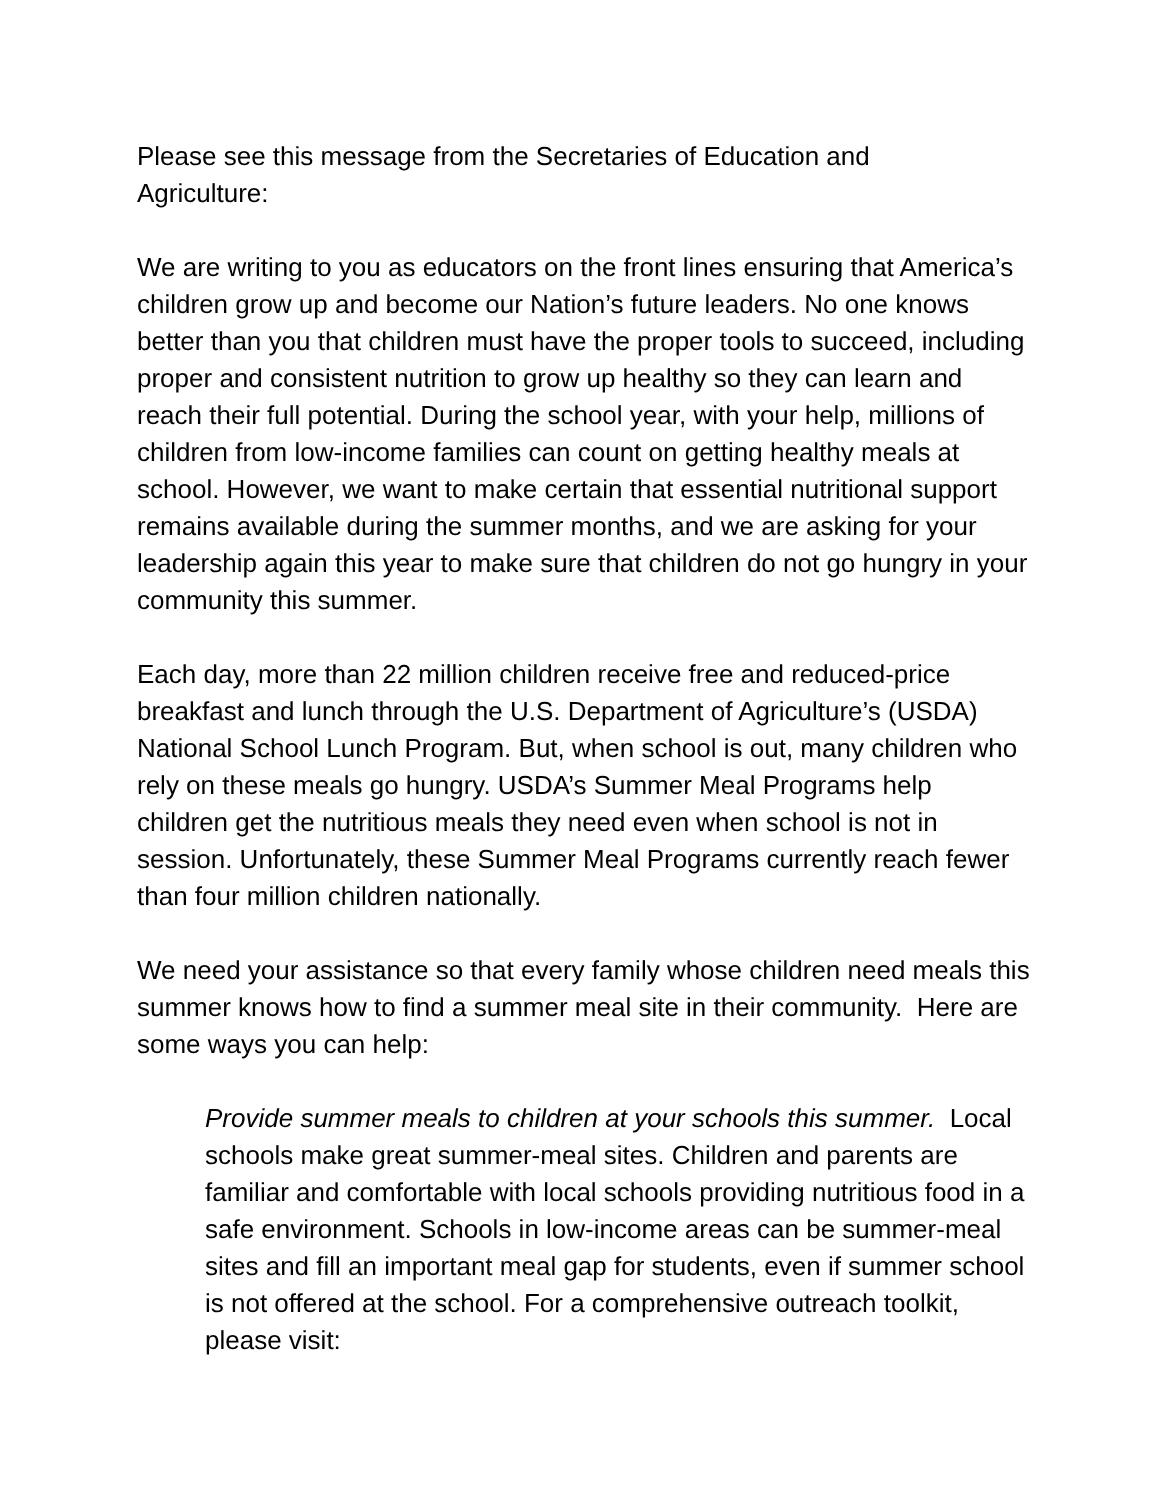Please see this message from the Secretaries of Education and
Agriculture:
We are writing to you as educators on the front lines ensuring that America’s children grow up and become our Nation’s future leaders. No one knows better than you that children must have the proper tools to succeed, including proper and consistent nutrition to grow up healthy so they can learn and reach their full potential. During the school year, with your help, millions of children from low-income families can count on getting healthy meals at school. However, we want to make certain that essential nutritional support remains available during the summer months, and we are asking for your leadership again this year to make sure that children do not go hungry in your community this summer.
Each day, more than 22 million children receive free and reduced-price breakfast and lunch through the U.S. Department of Agriculture’s (USDA) National School Lunch Program. But, when school is out, many children who rely on these meals go hungry. USDA’s Summer Meal Programs help children get the nutritious meals they need even when school is not in session. Unfortunately, these Summer Meal Programs currently reach fewer than four million children nationally.
We need your assistance so that every family whose children need meals this summer knows how to find a summer meal site in their community. Here are some ways you can help:
Provide summer meals to children at your schools this summer. Local schools make great summer-meal sites. Children and parents are familiar and comfortable with local schools providing nutritious food in a safe environment. Schools in low-income areas can be summer-meal sites and fill an important meal gap for students, even if summer school is not offered at the school. For a comprehensive outreach toolkit, please visit: